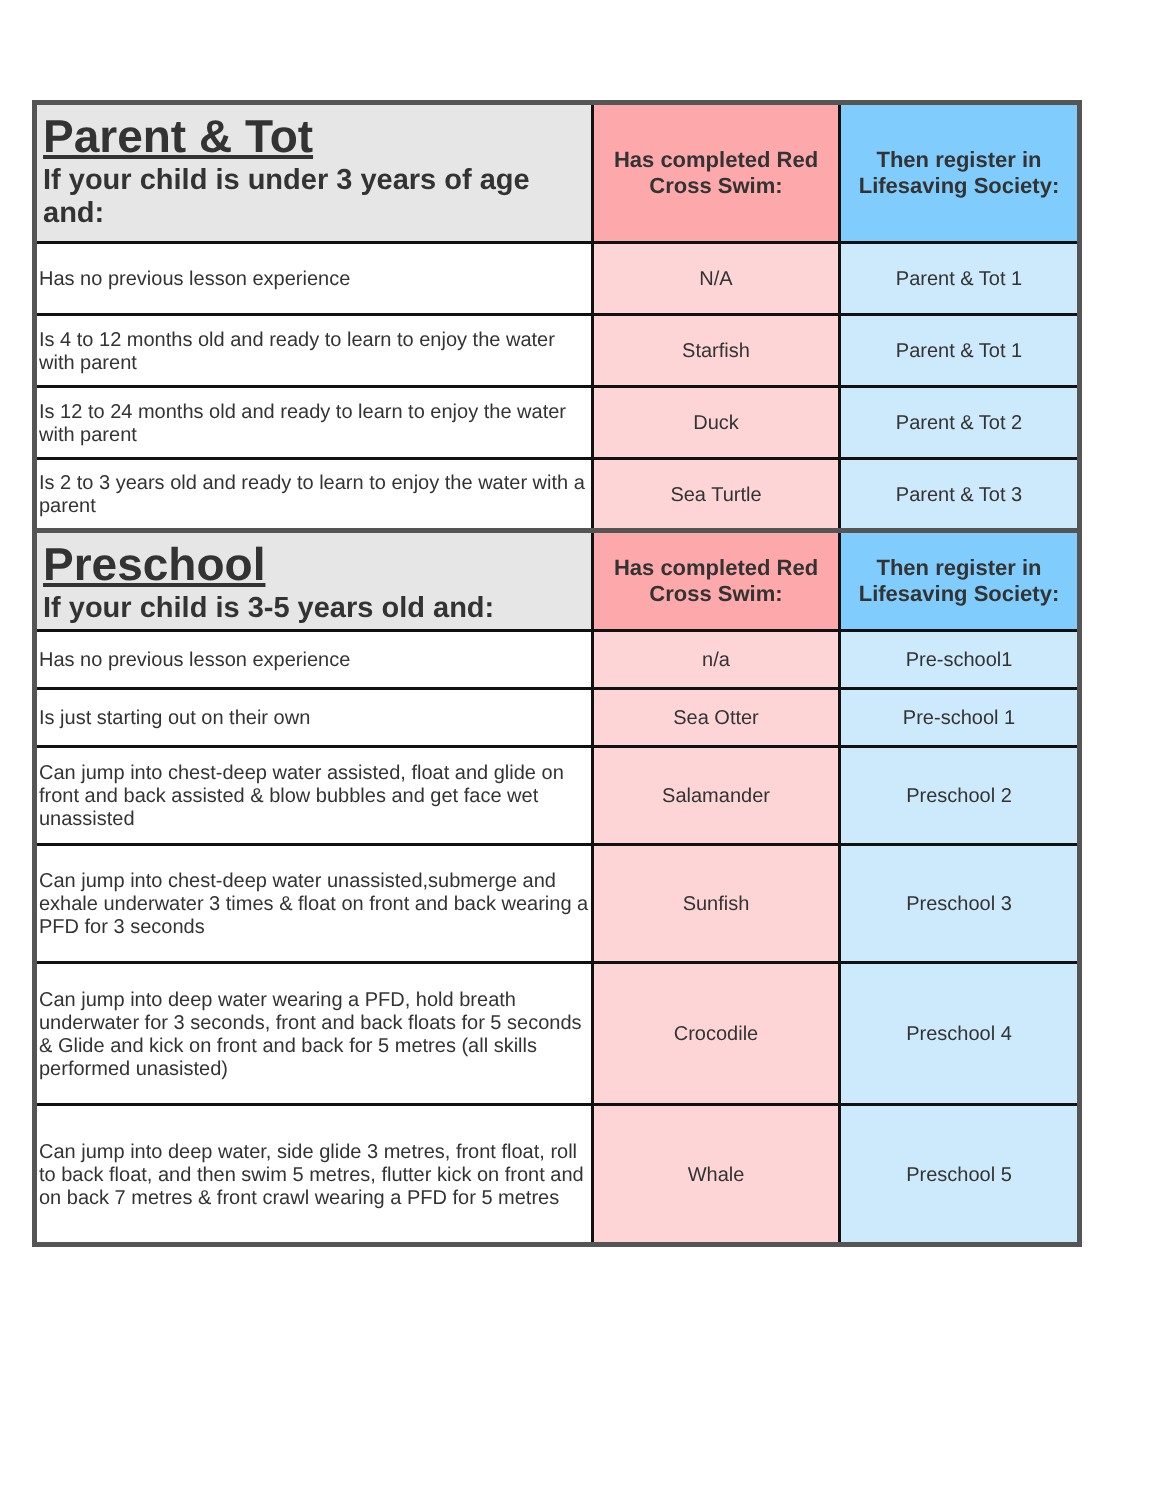| Parent & Tot If your child is under 3 years of age and: | Has completed Red Cross Swim: | Then register in Lifesaving Society: |
| --- | --- | --- |
| Has no previous lesson experience | N/A | Parent & Tot 1 |
| Is 4 to 12 months old and ready to learn to enjoy the water with parent | Starfish | Parent & Tot 1 |
| Is 12 to 24 months old and ready to learn to enjoy the water with parent | Duck | Parent & Tot 2 |
| Is 2 to 3 years old and ready to learn to enjoy the water with a parent | Sea Turtle | Parent & Tot 3 |
| Preschool If your child is 3-5 years old and: | Has completed Red Cross Swim: | Then register in Lifesaving Society: |
| Has no previous lesson experience | n/a | Pre-school1 |
| Is just starting out on their own | Sea Otter | Pre-school 1 |
| Can jump into chest-deep water assisted, float and glide on front and back assisted & blow bubbles and get face wet unassisted | Salamander | Preschool 2 |
| Can jump into chest-deep water unassisted,submerge and exhale underwater 3 times & float on front and back wearing a PFD for 3 seconds | Sunfish | Preschool 3 |
| Can jump into deep water wearing a PFD, hold breath underwater for 3 seconds, front and back floats for 5 seconds & Glide and kick on front and back for 5 metres (all skills performed unasisted) | Crocodile | Preschool 4 |
| Can jump into deep water, side glide 3 metres, front float, roll to back float, and then swim 5 metres, flutter kick on front and on back 7 metres & front crawl wearing a PFD for 5 metres | Whale | Preschool 5 |